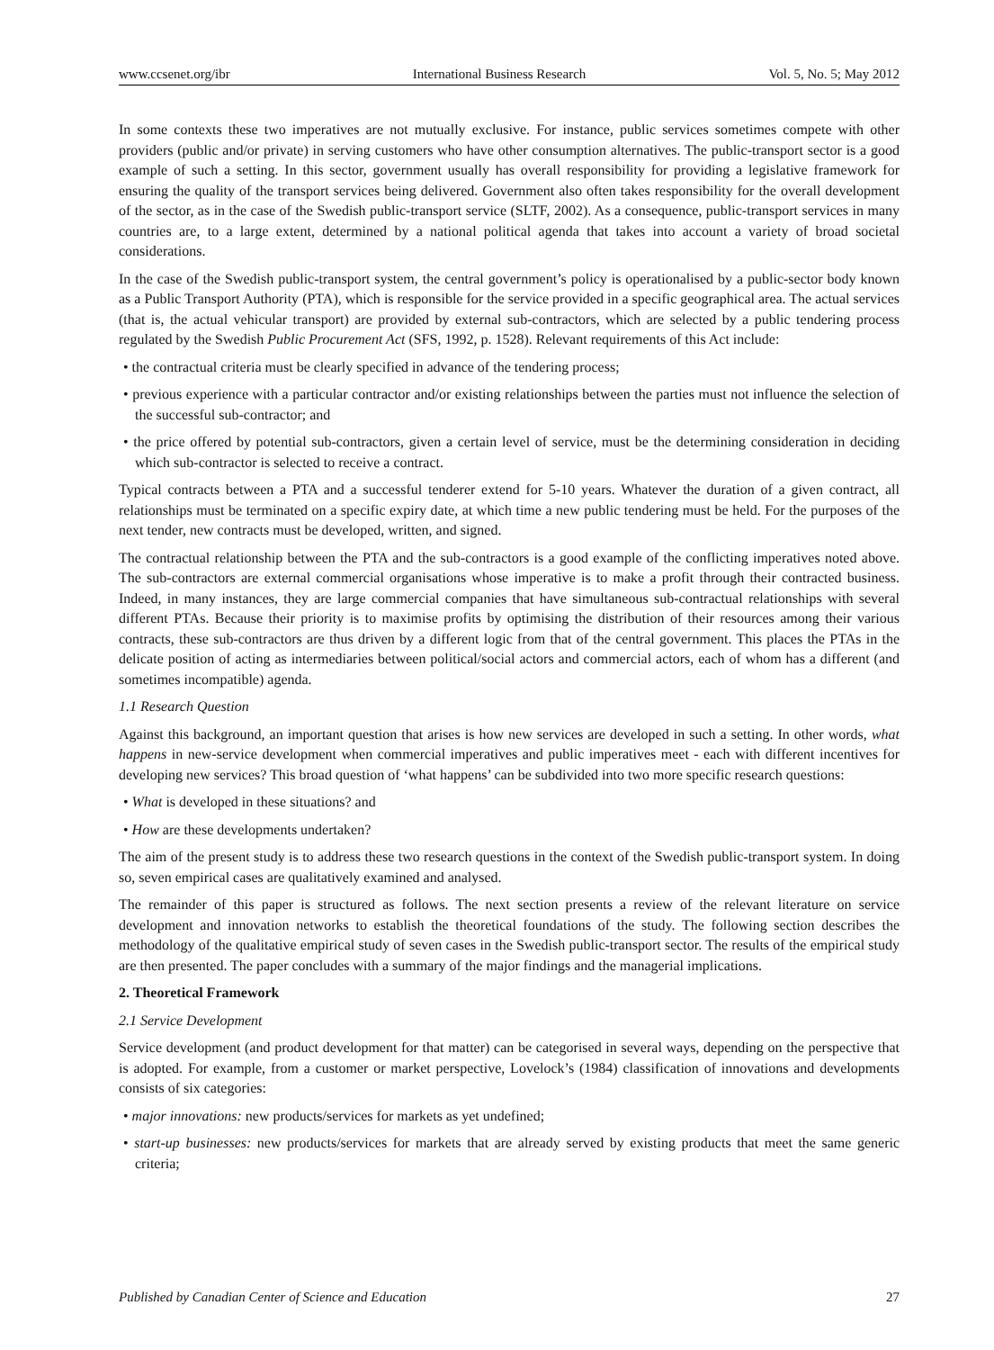www.ccsenet.org/ibr International Business Research Vol. 5, No. 5; May 2012
In some contexts these two imperatives are not mutually exclusive. For instance, public services sometimes compete with other providers (public and/or private) in serving customers who have other consumption alternatives. The public-transport sector is a good example of such a setting. In this sector, government usually has overall responsibility for providing a legislative framework for ensuring the quality of the transport services being delivered. Government also often takes responsibility for the overall development of the sector, as in the case of the Swedish public-transport service (SLTF, 2002). As a consequence, public-transport services in many countries are, to a large extent, determined by a national political agenda that takes into account a variety of broad societal considerations.
In the case of the Swedish public-transport system, the central government’s policy is operationalised by a public-sector body known as a Public Transport Authority (PTA), which is responsible for the service provided in a specific geographical area. The actual services (that is, the actual vehicular transport) are provided by external sub-contractors, which are selected by a public tendering process regulated by the Swedish Public Procurement Act (SFS, 1992, p. 1528). Relevant requirements of this Act include:
• the contractual criteria must be clearly specified in advance of the tendering process;
• previous experience with a particular contractor and/or existing relationships between the parties must not influence the selection of the successful sub-contractor; and
• the price offered by potential sub-contractors, given a certain level of service, must be the determining consideration in deciding which sub-contractor is selected to receive a contract.
Typical contracts between a PTA and a successful tenderer extend for 5-10 years. Whatever the duration of a given contract, all relationships must be terminated on a specific expiry date, at which time a new public tendering must be held. For the purposes of the next tender, new contracts must be developed, written, and signed.
The contractual relationship between the PTA and the sub-contractors is a good example of the conflicting imperatives noted above. The sub-contractors are external commercial organisations whose imperative is to make a profit through their contracted business. Indeed, in many instances, they are large commercial companies that have simultaneous sub-contractual relationships with several different PTAs. Because their priority is to maximise profits by optimising the distribution of their resources among their various contracts, these sub-contractors are thus driven by a different logic from that of the central government. This places the PTAs in the delicate position of acting as intermediaries between political/social actors and commercial actors, each of whom has a different (and sometimes incompatible) agenda.
1.1 Research Question
Against this background, an important question that arises is how new services are developed in such a setting. In other words, what happens in new-service development when commercial imperatives and public imperatives meet - each with different incentives for developing new services? This broad question of ‘what happens’ can be subdivided into two more specific research questions:
• What is developed in these situations? and
• How are these developments undertaken?
The aim of the present study is to address these two research questions in the context of the Swedish public-transport system. In doing so, seven empirical cases are qualitatively examined and analysed.
The remainder of this paper is structured as follows. The next section presents a review of the relevant literature on service development and innovation networks to establish the theoretical foundations of the study. The following section describes the methodology of the qualitative empirical study of seven cases in the Swedish public-transport sector. The results of the empirical study are then presented. The paper concludes with a summary of the major findings and the managerial implications.
2. Theoretical Framework
2.1 Service Development
Service development (and product development for that matter) can be categorised in several ways, depending on the perspective that is adopted. For example, from a customer or market perspective, Lovelock’s (1984) classification of innovations and developments consists of six categories:
• major innovations: new products/services for markets as yet undefined;
• start-up businesses: new products/services for markets that are already served by existing products that meet the same generic criteria;
Published by Canadian Center of Science and Education 27